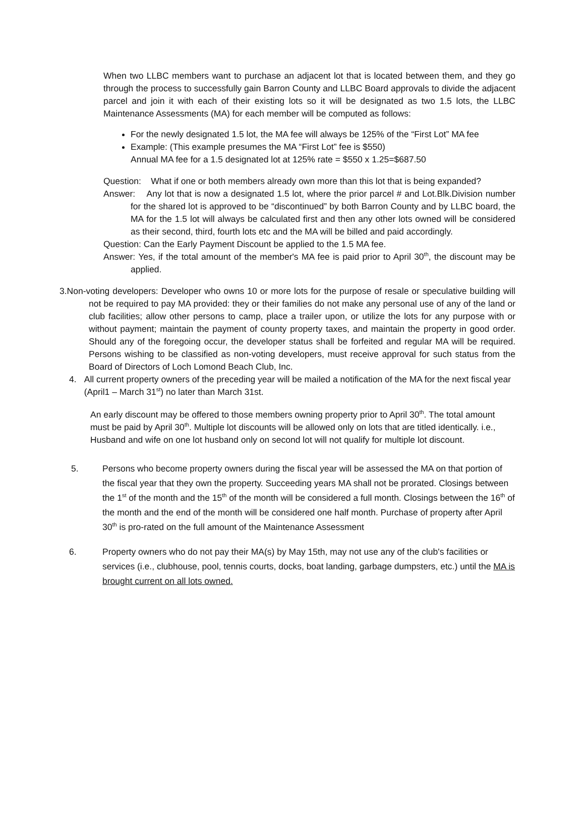When two LLBC members want to purchase an adjacent lot that is located between them, and they go through the process to successfully gain Barron County and LLBC Board approvals to divide the adjacent parcel and join it with each of their existing lots so it will be designated as two 1.5 lots, the LLBC Maintenance Assessments (MA) for each member will be computed as follows:
For the newly designated 1.5 lot, the MA fee will always be 125% of the “First Lot” MA fee
Example: (This example presumes the MA “First Lot” fee is $550)
Annual MA fee for a 1.5 designated lot at 125% rate = $550 x 1.25=$687.50
Question: What if one or both members already own more than this lot that is being expanded?
Answer: Any lot that is now a designated 1.5 lot, where the prior parcel # and Lot.Blk.Division number for the shared lot is approved to be “discontinued” by both Barron County and by LLBC board, the MA for the 1.5 lot will always be calculated first and then any other lots owned will be considered as their second, third, fourth lots etc and the MA will be billed and paid accordingly.
Question: Can the Early Payment Discount be applied to the 1.5 MA fee.
Answer: Yes, if the total amount of the member's MA fee is paid prior to April 30<sup>th</sup>, the discount may be applied.
3.Non-voting developers: Developer who owns 10 or more lots for the purpose of resale or speculative building will not be required to pay MA provided: they or their families do not make any personal use of any of the land or club facilities; allow other persons to camp, place a trailer upon, or utilize the lots for any purpose with or without payment; maintain the payment of county property taxes, and maintain the property in good order. Should any of the foregoing occur, the developer status shall be forfeited and regular MA will be required. Persons wishing to be classified as non-voting developers, must receive approval for such status from the Board of Directors of Loch Lomond Beach Club, Inc.
4. All current property owners of the preceding year will be mailed a notification of the MA for the next fiscal year (April1 – March 31<sup>st</sup>) no later than March 31st.
An early discount may be offered to those members owning property prior to April 30<sup>th</sup>. The total amount must be paid by April 30<sup>th</sup>. Multiple lot discounts will be allowed only on lots that are titled identically. i.e., Husband and wife on one lot husband only on second lot will not qualify for multiple lot discount.
5. Persons who become property owners during the fiscal year will be assessed the MA on that portion of the fiscal year that they own the property. Succeeding years MA shall not be prorated. Closings between the 1<sup>st</sup> of the month and the 15<sup>th</sup> of the month will be considered a full month. Closings between the 16<sup>th</sup> of the month and the end of the month will be considered one half month. Purchase of property after April 30<sup>th</sup> is pro-rated on the full amount of the Maintenance Assessment
6. Property owners who do not pay their MA(s) by May 15th, may not use any of the club's facilities or services (i.e., clubhouse, pool, tennis courts, docks, boat landing, garbage dumpsters, etc.) until the MA is brought current on all lots owned.